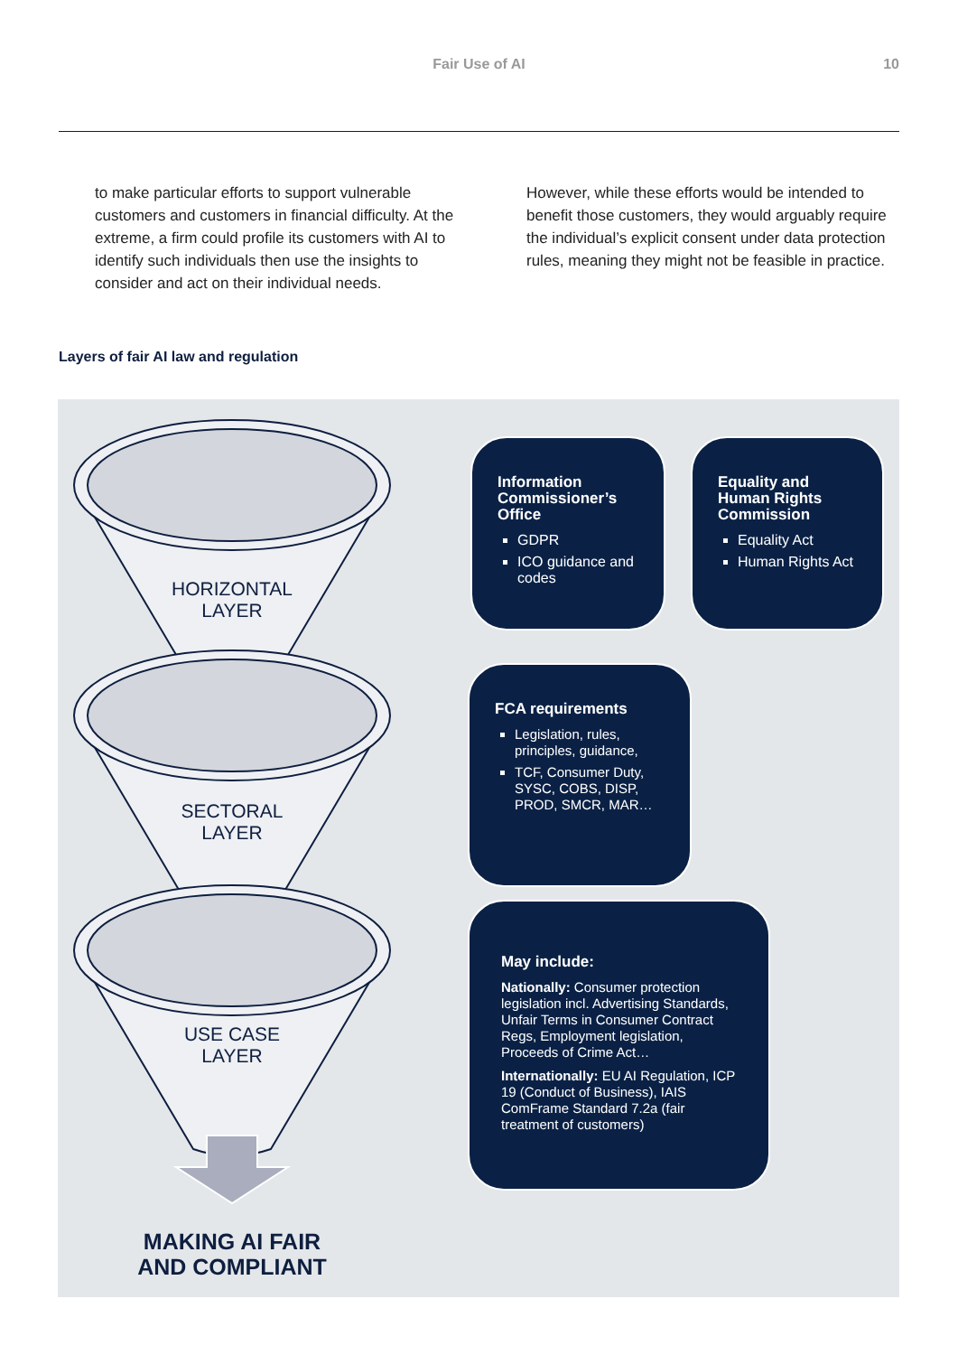Fair Use of AI 10
to make particular efforts to support vulnerable customers and customers in financial difficulty. At the extreme, a firm could profile its customers with AI to identify such individuals then use the insights to consider and act on their individual needs.
However, while these efforts would be intended to benefit those customers, they would arguably require the individual’s explicit consent under data protection rules, meaning they might not be feasible in practice.
Layers of fair AI law and regulation
HORIZONTAL
LAYER
SECTORAL
LAYER
USE CASE
LAYER
MAKING AI FAIR
AND COMPLIANT
Information Commissioner’s Office
GDPR
ICO guidance and codes
Equality and Human Rights Commission
Equality Act
Human Rights Act
FCA requirements
Legislation, rules, principles, guidance,
TCF, Consumer Duty, SYSC, COBS, DISP, PROD, SMCR, MAR…
May include:
Nationally: Consumer protection legislation incl. Advertising Standards, Unfair Terms in Consumer Contract Regs, Employment legislation, Proceeds of Crime Act…
Internationally: EU AI Regulation, ICP 19 (Conduct of Business), IAIS ComFrame Standard 7.2a (fair treatment of customers)